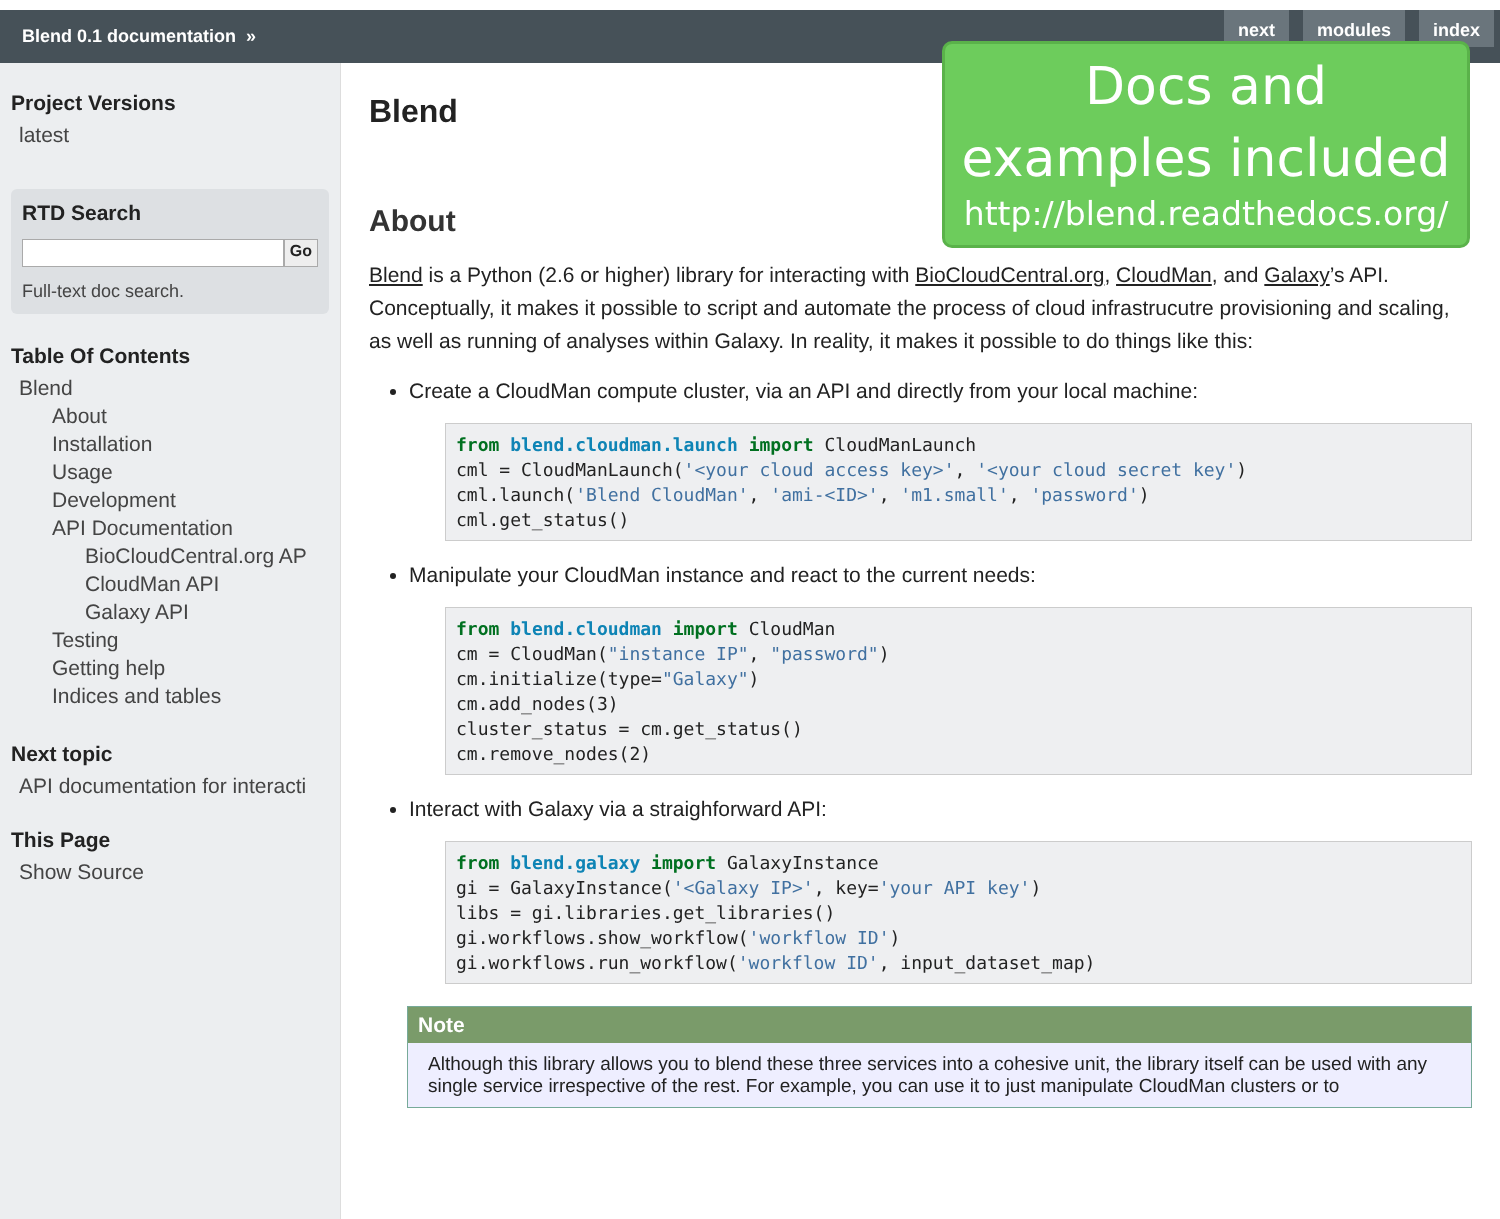Blend 0.1 documentation »
next modules index
Project Versions
latest
RTD Search
Go
Full-text doc search.
Table Of Contents
Blend
About
Installation
Usage
Development
API Documentation
BioCloudCentral.org AP
CloudMan API
Galaxy API
Testing
Getting help
Indices and tables
Next topic
API documentation for interacti
This Page
Show Source
Docs and
examples included
http://blend.readthedocs.org/
Blend
About
Blend is a Python (2.6 or higher) library for interacting with BioCloudCentral.org, CloudMan, and Galaxy’s API. Conceptually, it makes it possible to script and automate the process of cloud infrastrucutre provisioning and scaling, as well as running of analyses within Galaxy. In reality, it makes it possible to do things like this:
Create a CloudMan compute cluster, via an API and directly from your local machine:
from blend.cloudman.launch import CloudManLaunch
cml = CloudManLaunch('<your cloud access key>', '<your cloud secret key')
cml.launch('Blend CloudMan', 'ami-<ID>', 'm1.small', 'password')
cml.get_status()
Manipulate your CloudMan instance and react to the current needs:
from blend.cloudman import CloudMan
cm = CloudMan("instance IP", "password")
cm.initialize(type="Galaxy")
cm.add_nodes(3)
cluster_status = cm.get_status()
cm.remove_nodes(2)
Interact with Galaxy via a straighforward API:
from blend.galaxy import GalaxyInstance
gi = GalaxyInstance('<Galaxy IP>', key='your API key')
libs = gi.libraries.get_libraries()
gi.workflows.show_workflow('workflow ID')
gi.workflows.run_workflow('workflow ID', input_dataset_map)
Note
Although this library allows you to blend these three services into a cohesive unit, the library itself can be used with any single service irrespective of the rest. For example, you can use it to just manipulate CloudMan clusters or to